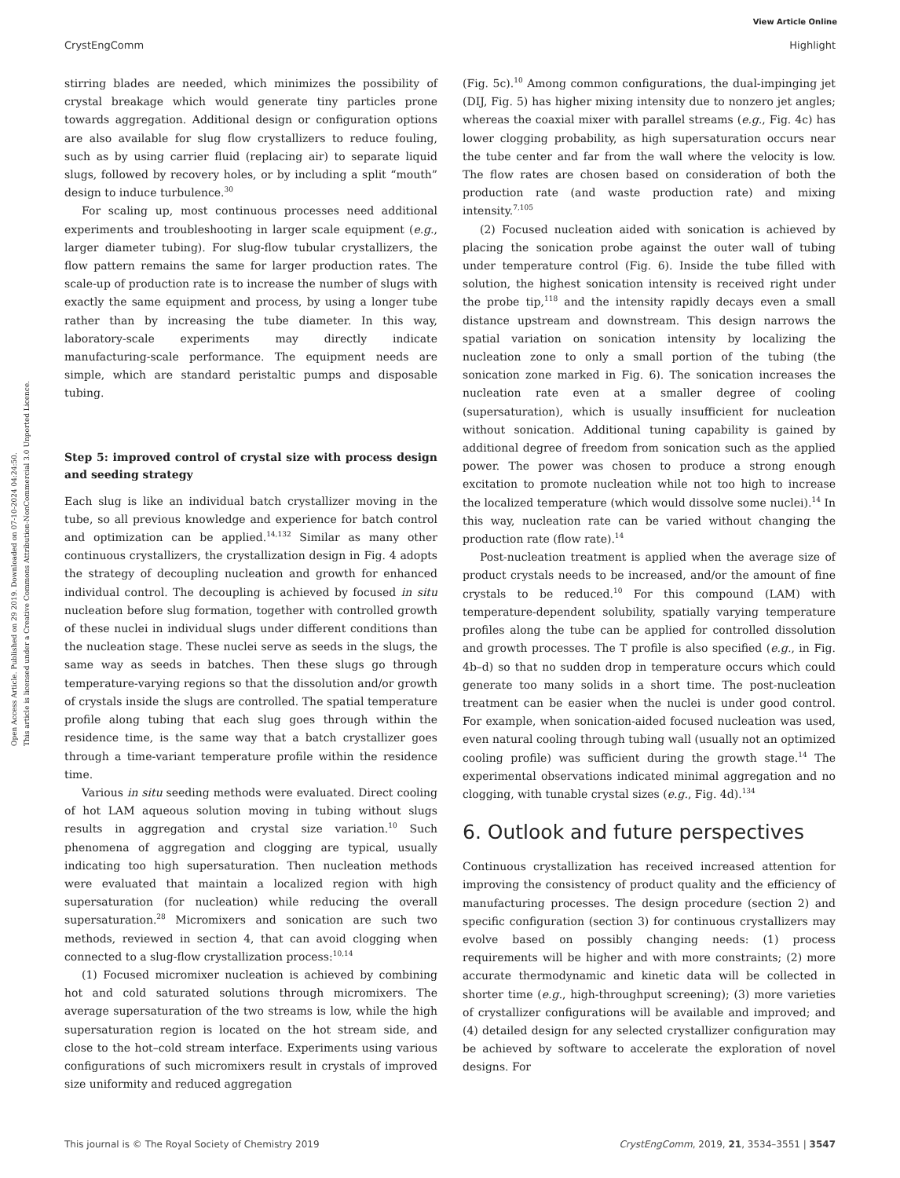View Article Online
CrystEngComm Highlight
Open Access Article. Published on 29 2019. Downloaded on 07-10-2024 04:24:50.
This article is licensed under a Creative Commons Attribution-NonCommercial 3.0 Unported Licence.
stirring blades are needed, which minimizes the possibility of crystal breakage which would generate tiny particles prone towards aggregation. Additional design or configuration options are also available for slug flow crystallizers to reduce fouling, such as by using carrier fluid (replacing air) to separate liquid slugs, followed by recovery holes, or by including a split “mouth” design to induce turbulence.<sup>30</sup>
For scaling up, most continuous processes need additional experiments and troubleshooting in larger scale equipment (e.g., larger diameter tubing). For slug-flow tubular crystallizers, the flow pattern remains the same for larger production rates. The scale-up of production rate is to increase the number of slugs with exactly the same equipment and process, by using a longer tube rather than by increasing the tube diameter. In this way, laboratory-scale experiments may directly indicate manufacturing-scale performance. The equipment needs are simple, which are standard peristaltic pumps and disposable tubing.
Step 5: improved control of crystal size with process design and seeding strategy
Each slug is like an individual batch crystallizer moving in the tube, so all previous knowledge and experience for batch control and optimization can be applied.<sup>14,132</sup> Similar as many other continuous crystallizers, the crystallization design in Fig. 4 adopts the strategy of decoupling nucleation and growth for enhanced individual control. The decoupling is achieved by focused in situ nucleation before slug formation, together with controlled growth of these nuclei in individual slugs under different conditions than the nucleation stage. These nuclei serve as seeds in the slugs, the same way as seeds in batches. Then these slugs go through temperature-varying regions so that the dissolution and/or growth of crystals inside the slugs are controlled. The spatial temperature profile along tubing that each slug goes through within the residence time, is the same way that a batch crystallizer goes through a time-variant temperature profile within the residence time.
Various in situ seeding methods were evaluated. Direct cooling of hot LAM aqueous solution moving in tubing without slugs results in aggregation and crystal size variation.<sup>10</sup> Such phenomena of aggregation and clogging are typical, usually indicating too high supersaturation. Then nucleation methods were evaluated that maintain a localized region with high supersaturation (for nucleation) while reducing the overall supersaturation.<sup>28</sup> Micromixers and sonication are such two methods, reviewed in section 4, that can avoid clogging when connected to a slug-flow crystallization process:<sup>10,14</sup>
(1) Focused micromixer nucleation is achieved by combining hot and cold saturated solutions through micromixers. The average supersaturation of the two streams is low, while the high supersaturation region is located on the hot stream side, and close to the hot–cold stream interface. Experiments using various configurations of such micromixers result in crystals of improved size uniformity and reduced aggregation
(Fig. 5c).<sup>10</sup> Among common configurations, the dual-impinging jet (DIJ, Fig. 5) has higher mixing intensity due to nonzero jet angles; whereas the coaxial mixer with parallel streams (e.g., Fig. 4c) has lower clogging probability, as high supersaturation occurs near the tube center and far from the wall where the velocity is low. The flow rates are chosen based on consideration of both the production rate (and waste production rate) and mixing intensity.<sup>7,105</sup>
(2) Focused nucleation aided with sonication is achieved by placing the sonication probe against the outer wall of tubing under temperature control (Fig. 6). Inside the tube filled with solution, the highest sonication intensity is received right under the probe tip,<sup>118</sup> and the intensity rapidly decays even a small distance upstream and downstream. This design narrows the spatial variation on sonication intensity by localizing the nucleation zone to only a small portion of the tubing (the sonication zone marked in Fig. 6). The sonication increases the nucleation rate even at a smaller degree of cooling (supersaturation), which is usually insufficient for nucleation without sonication. Additional tuning capability is gained by additional degree of freedom from sonication such as the applied power. The power was chosen to produce a strong enough excitation to promote nucleation while not too high to increase the localized temperature (which would dissolve some nuclei).<sup>14</sup> In this way, nucleation rate can be varied without changing the production rate (flow rate).<sup>14</sup>
Post-nucleation treatment is applied when the average size of product crystals needs to be increased, and/or the amount of fine crystals to be reduced.<sup>10</sup> For this compound (LAM) with temperature-dependent solubility, spatially varying temperature profiles along the tube can be applied for controlled dissolution and growth processes. The T profile is also specified (e.g., in Fig. 4b–d) so that no sudden drop in temperature occurs which could generate too many solids in a short time. The post-nucleation treatment can be easier when the nuclei is under good control. For example, when sonication-aided focused nucleation was used, even natural cooling through tubing wall (usually not an optimized cooling profile) was sufficient during the growth stage.<sup>14</sup> The experimental observations indicated minimal aggregation and no clogging, with tunable crystal sizes (e.g., Fig. 4d).<sup>134</sup>
6. Outlook and future perspectives
Continuous crystallization has received increased attention for improving the consistency of product quality and the efficiency of manufacturing processes. The design procedure (section 2) and specific configuration (section 3) for continuous crystallizers may evolve based on possibly changing needs: (1) process requirements will be higher and with more constraints; (2) more accurate thermodynamic and kinetic data will be collected in shorter time (e.g., high-throughput screening); (3) more varieties of crystallizer configurations will be available and improved; and (4) detailed design for any selected crystallizer configuration may be achieved by software to accelerate the exploration of novel designs. For
This journal is © The Royal Society of Chemistry 2019 CrystEngComm, 2019, 21, 3534–3551 | 3547